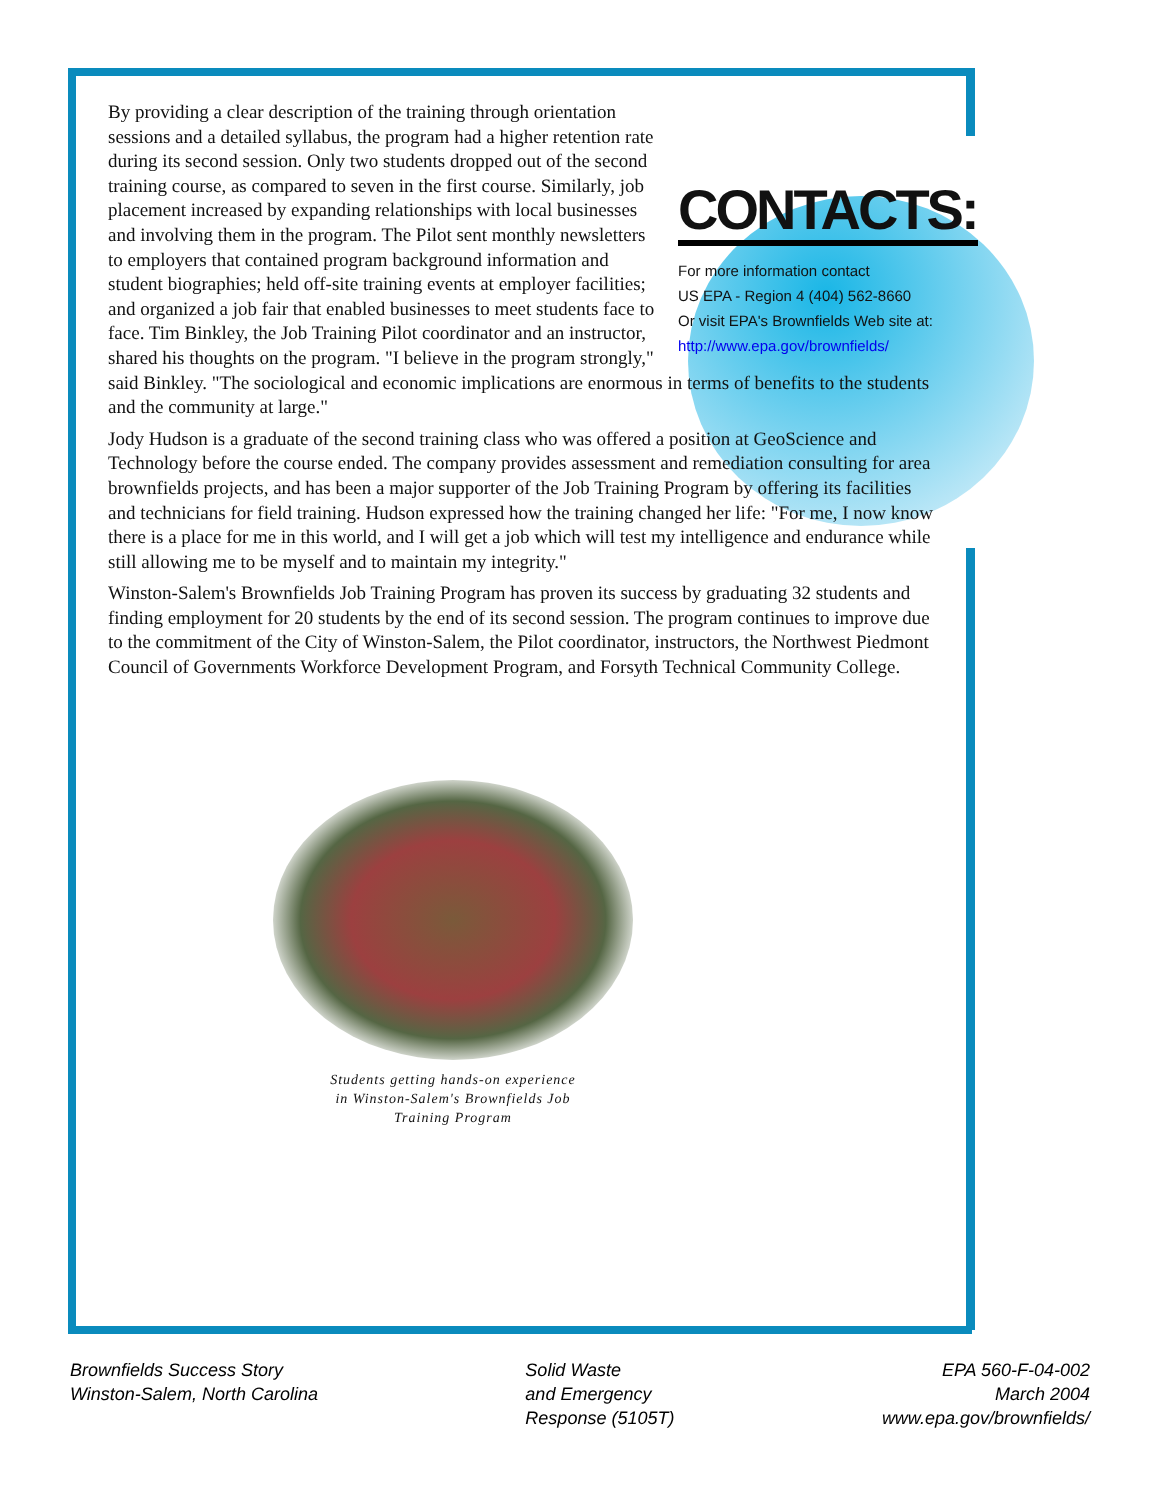CONTACTS:
For more information contact
US EPA - Region 4 (404) 562-8660
Or visit EPA's Brownfields Web site at:
http://www.epa.gov/brownfields/
By providing a clear description of the training through orientation sessions and a detailed syllabus, the program had a higher retention rate during its second session. Only two students dropped out of the second training course, as compared to seven in the first course. Similarly, job placement increased by expanding relationships with local businesses and involving them in the program. The Pilot sent monthly newsletters to employers that contained program background information and student biographies; held off-site training events at employer facilities; and organized a job fair that enabled businesses to meet students face to face. Tim Binkley, the Job Training Pilot coordinator and an instructor, shared his thoughts on the program. "I believe in the program strongly," said Binkley. "The sociological and economic implications are enormous in terms of benefits to the students and the community at large."
Jody Hudson is a graduate of the second training class who was offered a position at GeoScience and Technology before the course ended. The company provides assessment and remediation consulting for area brownfields projects, and has been a major supporter of the Job Training Program by offering its facilities and technicians for field training. Hudson expressed how the training changed her life: "For me, I now know there is a place for me in this world, and I will get a job which will test my intelligence and endurance while still allowing me to be myself and to maintain my integrity."
Winston-Salem's Brownfields Job Training Program has proven its success by graduating 32 students and finding employment for 20 students by the end of its second session. The program continues to improve due to the commitment of the City of Winston-Salem, the Pilot coordinator, instructors, the Northwest Piedmont Council of Governments Workforce Development Program, and Forsyth Technical Community College.
Students getting hands-on experience
in Winston-Salem's Brownfields Job
Training Program
Brownfields Success Story
Winston-Salem, North Carolina
Solid Waste
and Emergency
Response (5105T)
EPA 560-F-04-002
March 2004
www.epa.gov/brownfields/